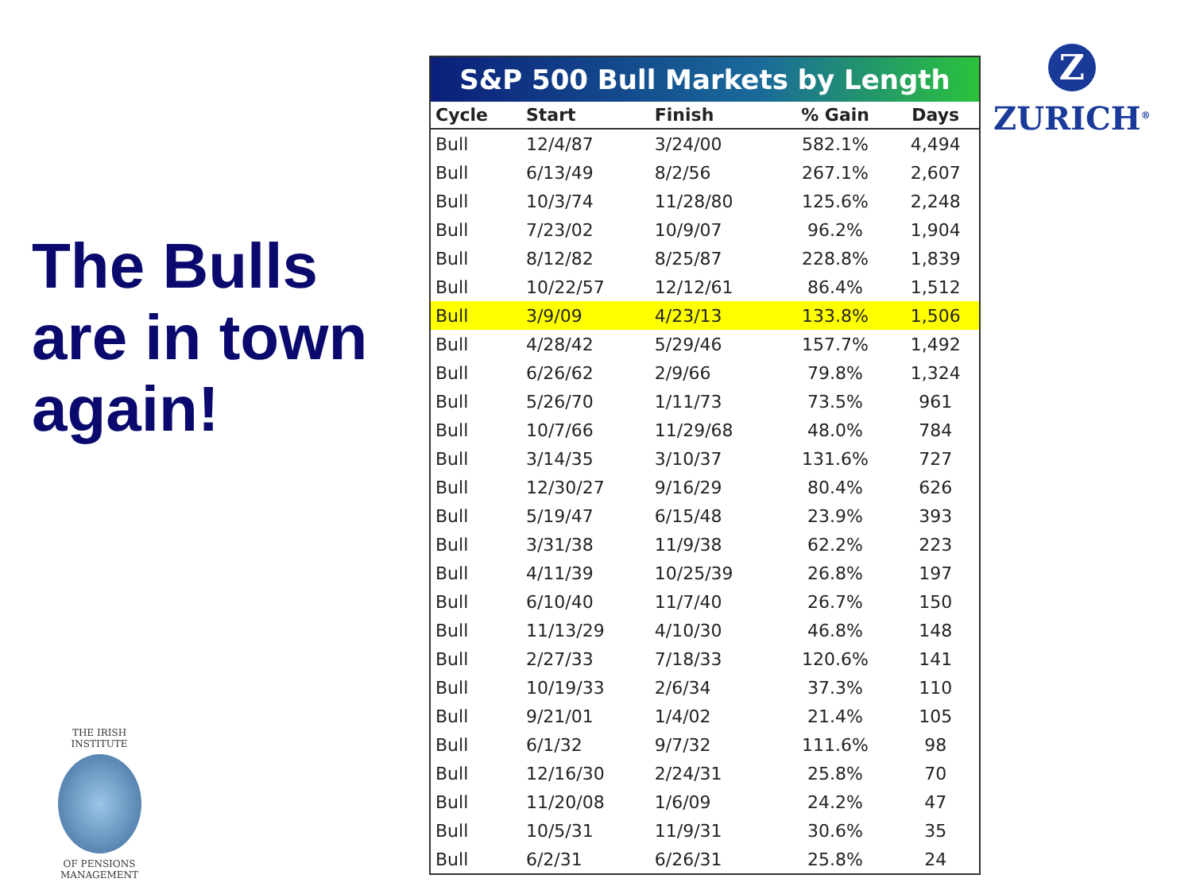The Bulls are in town again!
S&P 500 Bull Markets by Length
| Cycle | Start | Finish | % Gain | Days |
| --- | --- | --- | --- | --- |
| Bull | 12/4/87 | 3/24/00 | 582.1% | 4,494 |
| Bull | 6/13/49 | 8/2/56 | 267.1% | 2,607 |
| Bull | 10/3/74 | 11/28/80 | 125.6% | 2,248 |
| Bull | 7/23/02 | 10/9/07 | 96.2% | 1,904 |
| Bull | 8/12/82 | 8/25/87 | 228.8% | 1,839 |
| Bull | 10/22/57 | 12/12/61 | 86.4% | 1,512 |
| Bull | 3/9/09 | 4/23/13 | 133.8% | 1,506 |
| Bull | 4/28/42 | 5/29/46 | 157.7% | 1,492 |
| Bull | 6/26/62 | 2/9/66 | 79.8% | 1,324 |
| Bull | 5/26/70 | 1/11/73 | 73.5% | 961 |
| Bull | 10/7/66 | 11/29/68 | 48.0% | 784 |
| Bull | 3/14/35 | 3/10/37 | 131.6% | 727 |
| Bull | 12/30/27 | 9/16/29 | 80.4% | 626 |
| Bull | 5/19/47 | 6/15/48 | 23.9% | 393 |
| Bull | 3/31/38 | 11/9/38 | 62.2% | 223 |
| Bull | 4/11/39 | 10/25/39 | 26.8% | 197 |
| Bull | 6/10/40 | 11/7/40 | 26.7% | 150 |
| Bull | 11/13/29 | 4/10/30 | 46.8% | 148 |
| Bull | 2/27/33 | 7/18/33 | 120.6% | 141 |
| Bull | 10/19/33 | 2/6/34 | 37.3% | 110 |
| Bull | 9/21/01 | 1/4/02 | 21.4% | 105 |
| Bull | 6/1/32 | 9/7/32 | 111.6% | 98 |
| Bull | 12/16/30 | 2/24/31 | 25.8% | 70 |
| Bull | 11/20/08 | 1/6/09 | 24.2% | 47 |
| Bull | 10/5/31 | 11/9/31 | 30.6% | 35 |
| Bull | 6/2/31 | 6/26/31 | 25.8% | 24 |
Z
ZURICH<sup>®</sup>
THE IRISH INSTITUTE
OF PENSIONS MANAGEMENT